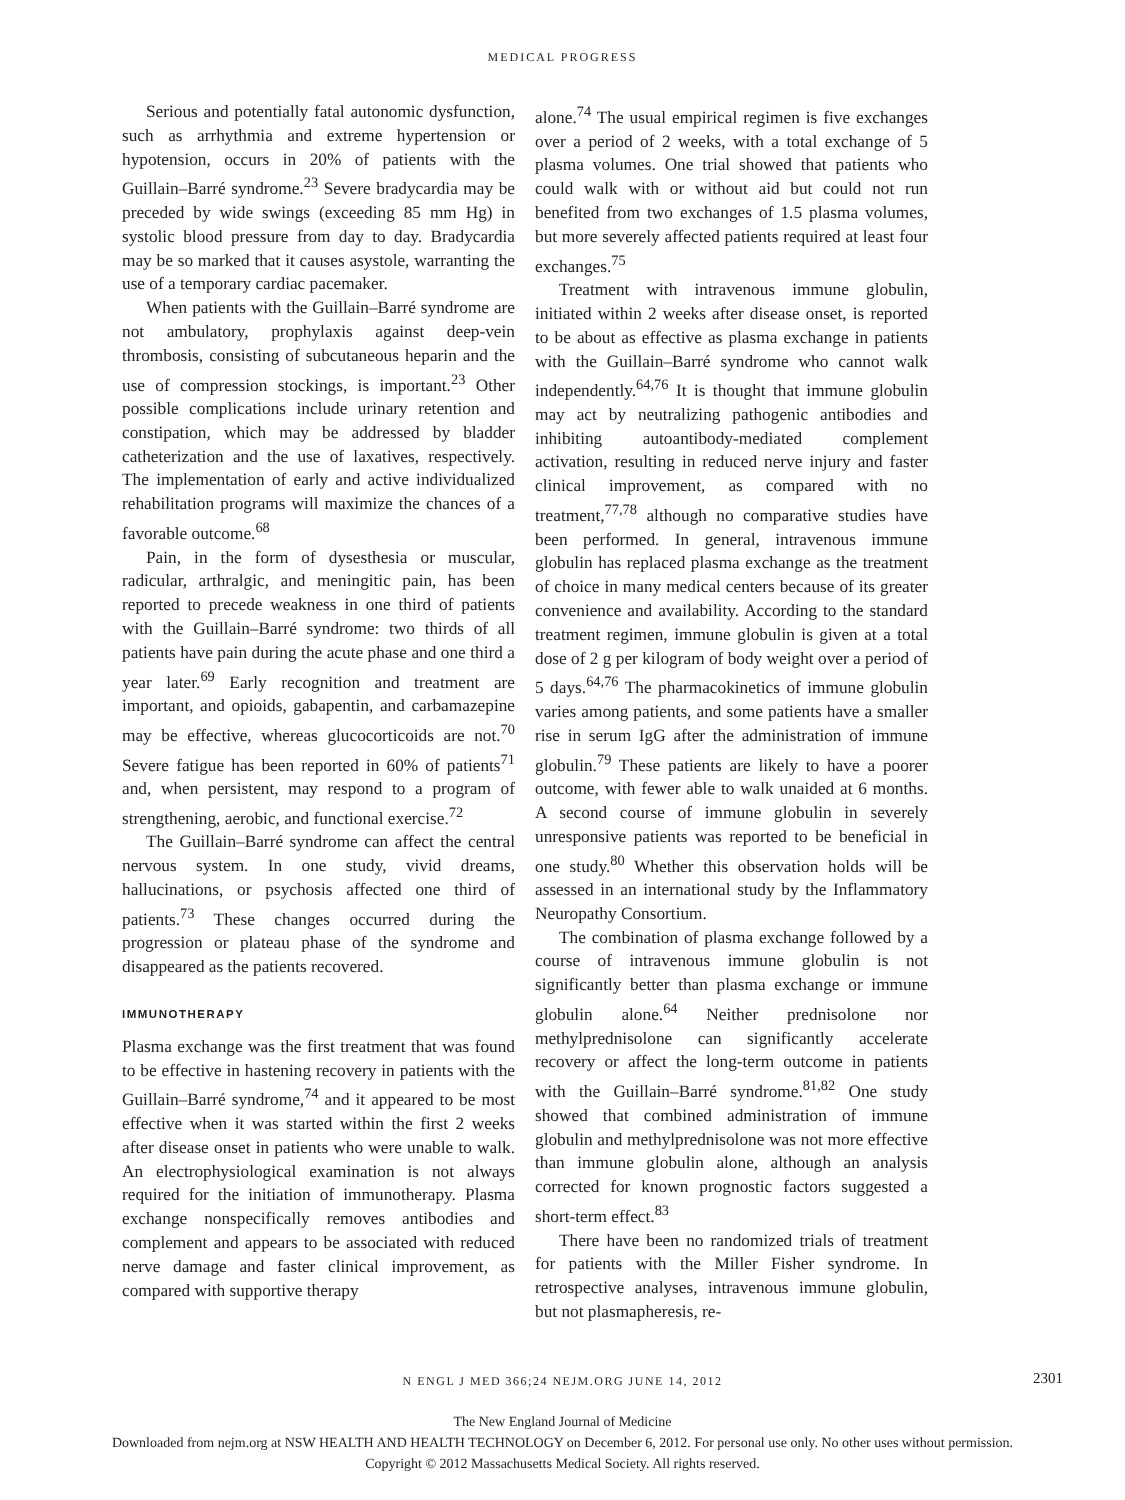MEDICAL PROGRESS
Serious and potentially fatal autonomic dysfunction, such as arrhythmia and extreme hypertension or hypotension, occurs in 20% of patients with the Guillain–Barré syndrome.<sup>23</sup> Severe bradycardia may be preceded by wide swings (exceeding 85 mm Hg) in systolic blood pressure from day to day. Bradycardia may be so marked that it causes asystole, warranting the use of a temporary cardiac pacemaker.
When patients with the Guillain–Barré syndrome are not ambulatory, prophylaxis against deep-vein thrombosis, consisting of subcutaneous heparin and the use of compression stockings, is important.<sup>23</sup> Other possible complications include urinary retention and constipation, which may be addressed by bladder catheterization and the use of laxatives, respectively. The implementation of early and active individualized rehabilitation programs will maximize the chances of a favorable outcome.<sup>68</sup>
Pain, in the form of dysesthesia or muscular, radicular, arthralgic, and meningitic pain, has been reported to precede weakness in one third of patients with the Guillain–Barré syndrome: two thirds of all patients have pain during the acute phase and one third a year later.<sup>69</sup> Early recognition and treatment are important, and opioids, gabapentin, and carbamazepine may be effective, whereas glucocorticoids are not.<sup>70</sup> Severe fatigue has been reported in 60% of patients<sup>71</sup> and, when persistent, may respond to a program of strengthening, aerobic, and functional exercise.<sup>72</sup>
The Guillain–Barré syndrome can affect the central nervous system. In one study, vivid dreams, hallucinations, or psychosis affected one third of patients.<sup>73</sup> These changes occurred during the progression or plateau phase of the syndrome and disappeared as the patients recovered.
IMMUNOTHERAPY
Plasma exchange was the first treatment that was found to be effective in hastening recovery in patients with the Guillain–Barré syndrome,<sup>74</sup> and it appeared to be most effective when it was started within the first 2 weeks after disease onset in patients who were unable to walk. An electrophysiological examination is not always required for the initiation of immunotherapy. Plasma exchange nonspecifically removes antibodies and complement and appears to be associated with reduced nerve damage and faster clinical improvement, as compared with supportive therapy
alone.<sup>74</sup> The usual empirical regimen is five exchanges over a period of 2 weeks, with a total exchange of 5 plasma volumes. One trial showed that patients who could walk with or without aid but could not run benefited from two exchanges of 1.5 plasma volumes, but more severely affected patients required at least four exchanges.<sup>75</sup>
Treatment with intravenous immune globulin, initiated within 2 weeks after disease onset, is reported to be about as effective as plasma exchange in patients with the Guillain–Barré syndrome who cannot walk independently.<sup>64,76</sup> It is thought that immune globulin may act by neutralizing pathogenic antibodies and inhibiting autoantibody-mediated complement activation, resulting in reduced nerve injury and faster clinical improvement, as compared with no treatment,<sup>77,78</sup> although no comparative studies have been performed. In general, intravenous immune globulin has replaced plasma exchange as the treatment of choice in many medical centers because of its greater convenience and availability. According to the standard treatment regimen, immune globulin is given at a total dose of 2 g per kilogram of body weight over a period of 5 days.<sup>64,76</sup> The pharmacokinetics of immune globulin varies among patients, and some patients have a smaller rise in serum IgG after the administration of immune globulin.<sup>79</sup> These patients are likely to have a poorer outcome, with fewer able to walk unaided at 6 months. A second course of immune globulin in severely unresponsive patients was reported to be beneficial in one study.<sup>80</sup> Whether this observation holds will be assessed in an international study by the Inflammatory Neuropathy Consortium.
The combination of plasma exchange followed by a course of intravenous immune globulin is not significantly better than plasma exchange or immune globulin alone.<sup>64</sup> Neither prednisolone nor methylprednisolone can significantly accelerate recovery or affect the long-term outcome in patients with the Guillain–Barré syndrome.<sup>81,82</sup> One study showed that combined administration of immune globulin and methylprednisolone was not more effective than immune globulin alone, although an analysis corrected for known prognostic factors suggested a short-term effect.<sup>83</sup>
There have been no randomized trials of treatment for patients with the Miller Fisher syndrome. In retrospective analyses, intravenous immune globulin, but not plasmapheresis, re-
N ENGL J MED 366;24 NEJM.ORG JUNE 14, 2012 2301
The New England Journal of Medicine
Downloaded from nejm.org at NSW HEALTH AND HEALTH TECHNOLOGY on December 6, 2012. For personal use only. No other uses without permission.
Copyright © 2012 Massachusetts Medical Society. All rights reserved.